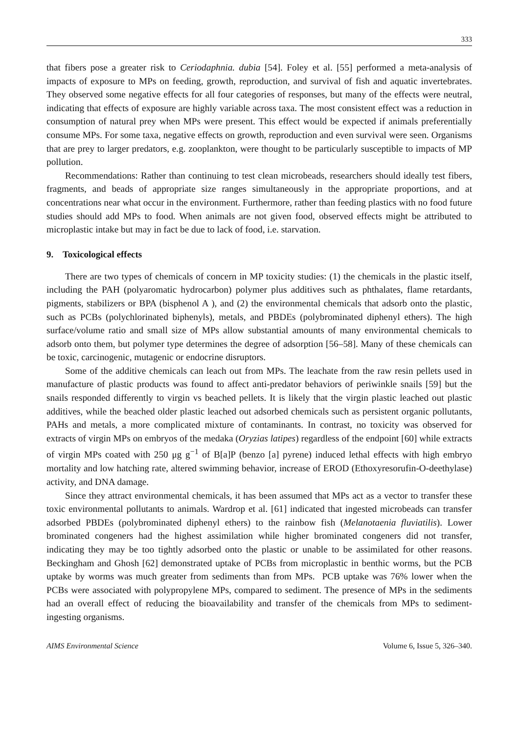333
that fibers pose a greater risk to Ceriodaphnia. dubia [54]. Foley et al. [55] performed a meta-analysis of impacts of exposure to MPs on feeding, growth, reproduction, and survival of fish and aquatic invertebrates. They observed some negative effects for all four categories of responses, but many of the effects were neutral, indicating that effects of exposure are highly variable across taxa. The most consistent effect was a reduction in consumption of natural prey when MPs were present. This effect would be expected if animals preferentially consume MPs. For some taxa, negative effects on growth, reproduction and even survival were seen. Organisms that are prey to larger predators, e.g. zooplankton, were thought to be particularly susceptible to impacts of MP pollution.
Recommendations: Rather than continuing to test clean microbeads, researchers should ideally test fibers, fragments, and beads of appropriate size ranges simultaneously in the appropriate proportions, and at concentrations near what occur in the environment. Furthermore, rather than feeding plastics with no food future studies should add MPs to food. When animals are not given food, observed effects might be attributed to microplastic intake but may in fact be due to lack of food, i.e. starvation.
9. Toxicological effects
There are two types of chemicals of concern in MP toxicity studies: (1) the chemicals in the plastic itself, including the PAH (polyaromatic hydrocarbon) polymer plus additives such as phthalates, flame retardants, pigments, stabilizers or BPA (bisphenol A ), and (2) the environmental chemicals that adsorb onto the plastic, such as PCBs (polychlorinated biphenyls), metals, and PBDEs (polybrominated diphenyl ethers). The high surface/volume ratio and small size of MPs allow substantial amounts of many environmental chemicals to adsorb onto them, but polymer type determines the degree of adsorption [56–58]. Many of these chemicals can be toxic, carcinogenic, mutagenic or endocrine disruptors.
Some of the additive chemicals can leach out from MPs. The leachate from the raw resin pellets used in manufacture of plastic products was found to affect anti-predator behaviors of periwinkle snails [59] but the snails responded differently to virgin vs beached pellets. It is likely that the virgin plastic leached out plastic additives, while the beached older plastic leached out adsorbed chemicals such as persistent organic pollutants, PAHs and metals, a more complicated mixture of contaminants. In contrast, no toxicity was observed for extracts of virgin MPs on embryos of the medaka (Oryzias latipes) regardless of the endpoint [60] while extracts of virgin MPs coated with 250 μg g<sup>−1</sup> of B[a]P (benzo [a] pyrene) induced lethal effects with high embryo mortality and low hatching rate, altered swimming behavior, increase of EROD (Ethoxyresorufin-O-deethylase) activity, and DNA damage.
Since they attract environmental chemicals, it has been assumed that MPs act as a vector to transfer these toxic environmental pollutants to animals. Wardrop et al. [61] indicated that ingested microbeads can transfer adsorbed PBDEs (polybrominated diphenyl ethers) to the rainbow fish (Melanotaenia fluviatilis). Lower brominated congeners had the highest assimilation while higher brominated congeners did not transfer, indicating they may be too tightly adsorbed onto the plastic or unable to be assimilated for other reasons. Beckingham and Ghosh [62] demonstrated uptake of PCBs from microplastic in benthic worms, but the PCB uptake by worms was much greater from sediments than from MPs. PCB uptake was 76% lower when the PCBs were associated with polypropylene MPs, compared to sediment. The presence of MPs in the sediments had an overall effect of reducing the bioavailability and transfer of the chemicals from MPs to sediment-ingesting organisms.
AIMS Environmental Science Volume 6, Issue 5, 326–340.